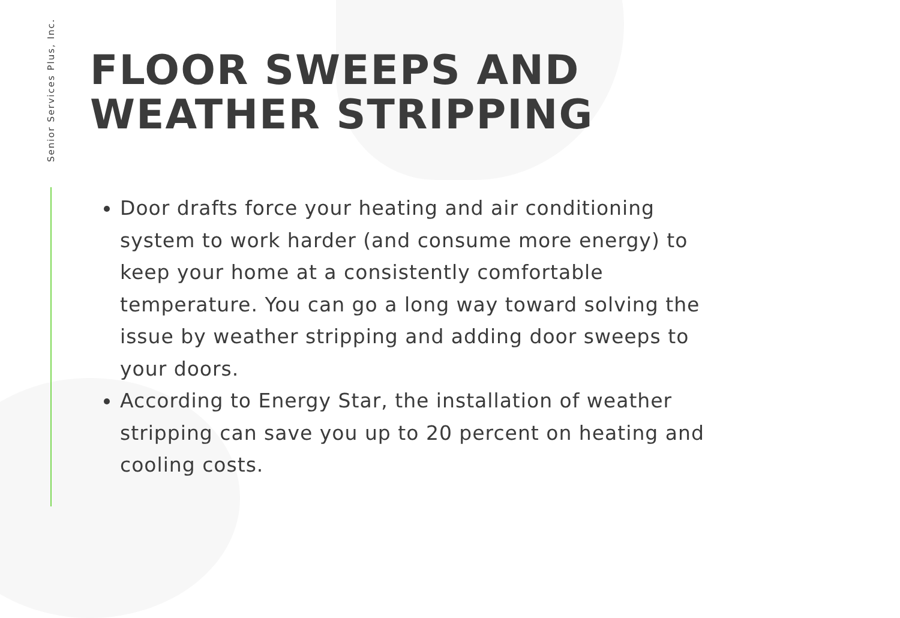Senior Services Plus, Inc.
FLOOR SWEEPS AND
WEATHER STRIPPING
Door drafts force your heating and air conditioning system to work harder (and consume more energy) to keep your home at a consistently comfortable temperature. You can go a long way toward solving the issue by weather stripping and adding door sweeps to your doors.
According to Energy Star, the installation of weather stripping can save you up to 20 percent on heating and cooling costs.